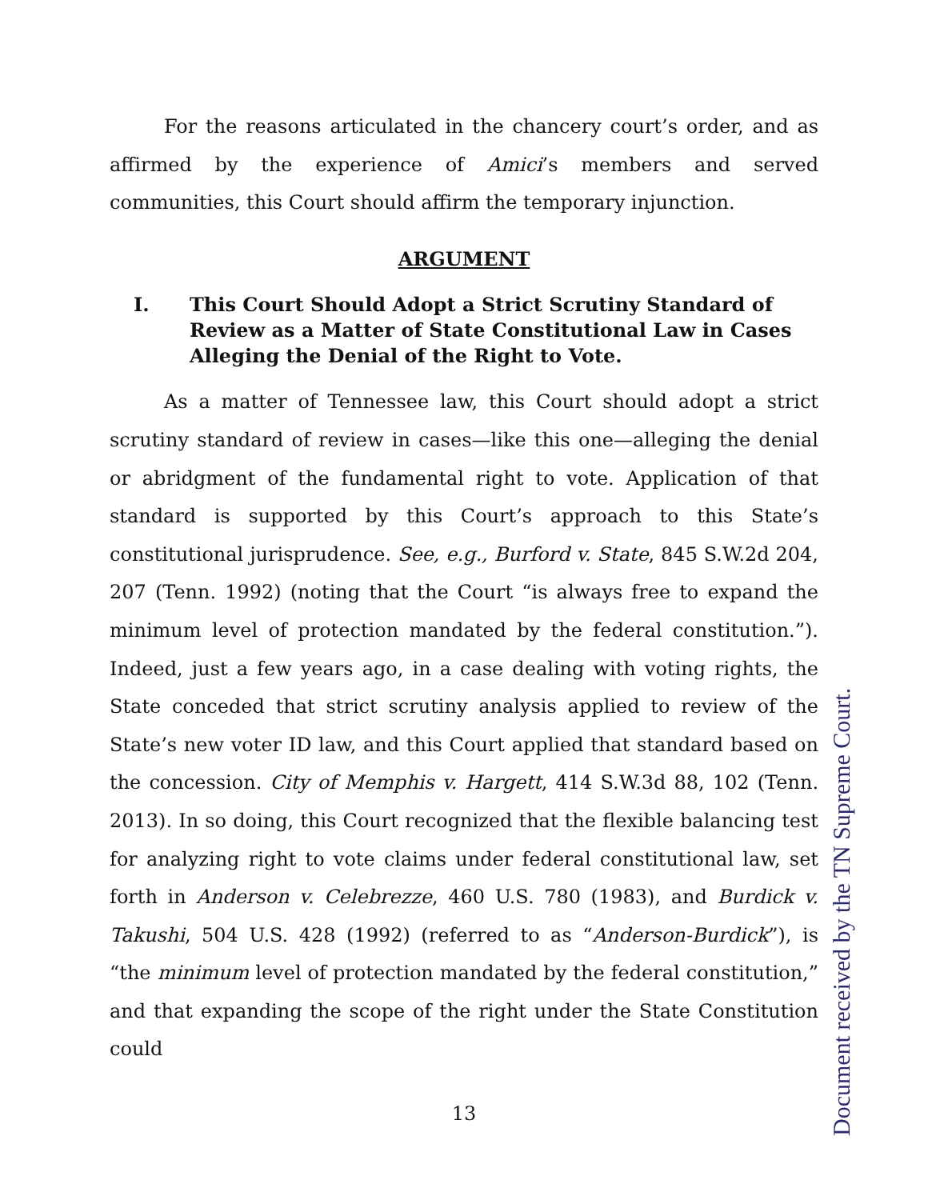For the reasons articulated in the chancery court’s order, and as affirmed by the experience of Amici’s members and served communities, this Court should affirm the temporary injunction.
ARGUMENT
I. This Court Should Adopt a Strict Scrutiny Standard of Review as a Matter of State Constitutional Law in Cases Alleging the Denial of the Right to Vote.
As a matter of Tennessee law, this Court should adopt a strict scrutiny standard of review in cases—like this one—alleging the denial or abridgment of the fundamental right to vote. Application of that standard is supported by this Court’s approach to this State’s constitutional jurisprudence. See, e.g., Burford v. State, 845 S.W.2d 204, 207 (Tenn. 1992) (noting that the Court “is always free to expand the minimum level of protection mandated by the federal constitution.”). Indeed, just a few years ago, in a case dealing with voting rights, the State conceded that strict scrutiny analysis applied to review of the State’s new voter ID law, and this Court applied that standard based on the concession. City of Memphis v. Hargett, 414 S.W.3d 88, 102 (Tenn. 2013). In so doing, this Court recognized that the flexible balancing test for analyzing right to vote claims under federal constitutional law, set forth in Anderson v. Celebrezze, 460 U.S. 780 (1983), and Burdick v. Takushi, 504 U.S. 428 (1992) (referred to as “Anderson-Burdick”), is “the minimum level of protection mandated by the federal constitution,” and that expanding the scope of the right under the State Constitution could
13
Document received by the TN Supreme Court.